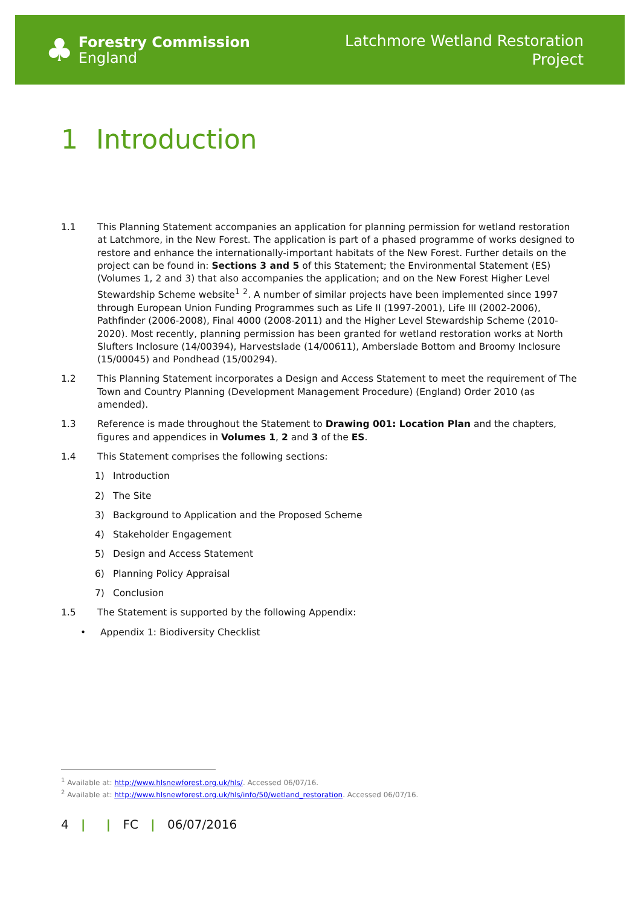♣
Forestry Commission
England
Latchmore Wetland Restoration
Project
1 Introduction
1.1 This Planning Statement accompanies an application for planning permission for wetland restoration at Latchmore, in the New Forest. The application is part of a phased programme of works designed to restore and enhance the internationally-important habitats of the New Forest. Further details on the project can be found in: Sections 3 and 5 of this Statement; the Environmental Statement (ES) (Volumes 1, 2 and 3) that also accompanies the application; and on the New Forest Higher Level Stewardship Scheme website<sup>1</sup> <sup>2</sup>. A number of similar projects have been implemented since 1997 through European Union Funding Programmes such as Life II (1997-2001), Life III (2002-2006), Pathfinder (2006-2008), Final 4000 (2008-2011) and the Higher Level Stewardship Scheme (2010-2020). Most recently, planning permission has been granted for wetland restoration works at North Slufters Inclosure (14/00394), Harvestslade (14/00611), Amberslade Bottom and Broomy Inclosure (15/00045) and Pondhead (15/00294).
1.2 This Planning Statement incorporates a Design and Access Statement to meet the requirement of The Town and Country Planning (Development Management Procedure) (England) Order 2010 (as amended).
1.3 Reference is made throughout the Statement to Drawing 001: Location Plan and the chapters, figures and appendices in Volumes 1, 2 and 3 of the ES.
1.4 This Statement comprises the following sections:
1) Introduction
2) The Site
3) Background to Application and the Proposed Scheme
4) Stakeholder Engagement
5) Design and Access Statement
6) Planning Policy Appraisal
7) Conclusion
1.5 The Statement is supported by the following Appendix:
• Appendix 1: Biodiversity Checklist
<sup>1</sup> Available at: http://www.hlsnewforest.org.uk/hls/. Accessed 06/07/16.
<sup>2</sup> Available at: http://www.hlsnewforest.org.uk/hls/info/50/wetland_restoration. Accessed 06/07/16.
4 | | FC | 06/07/2016